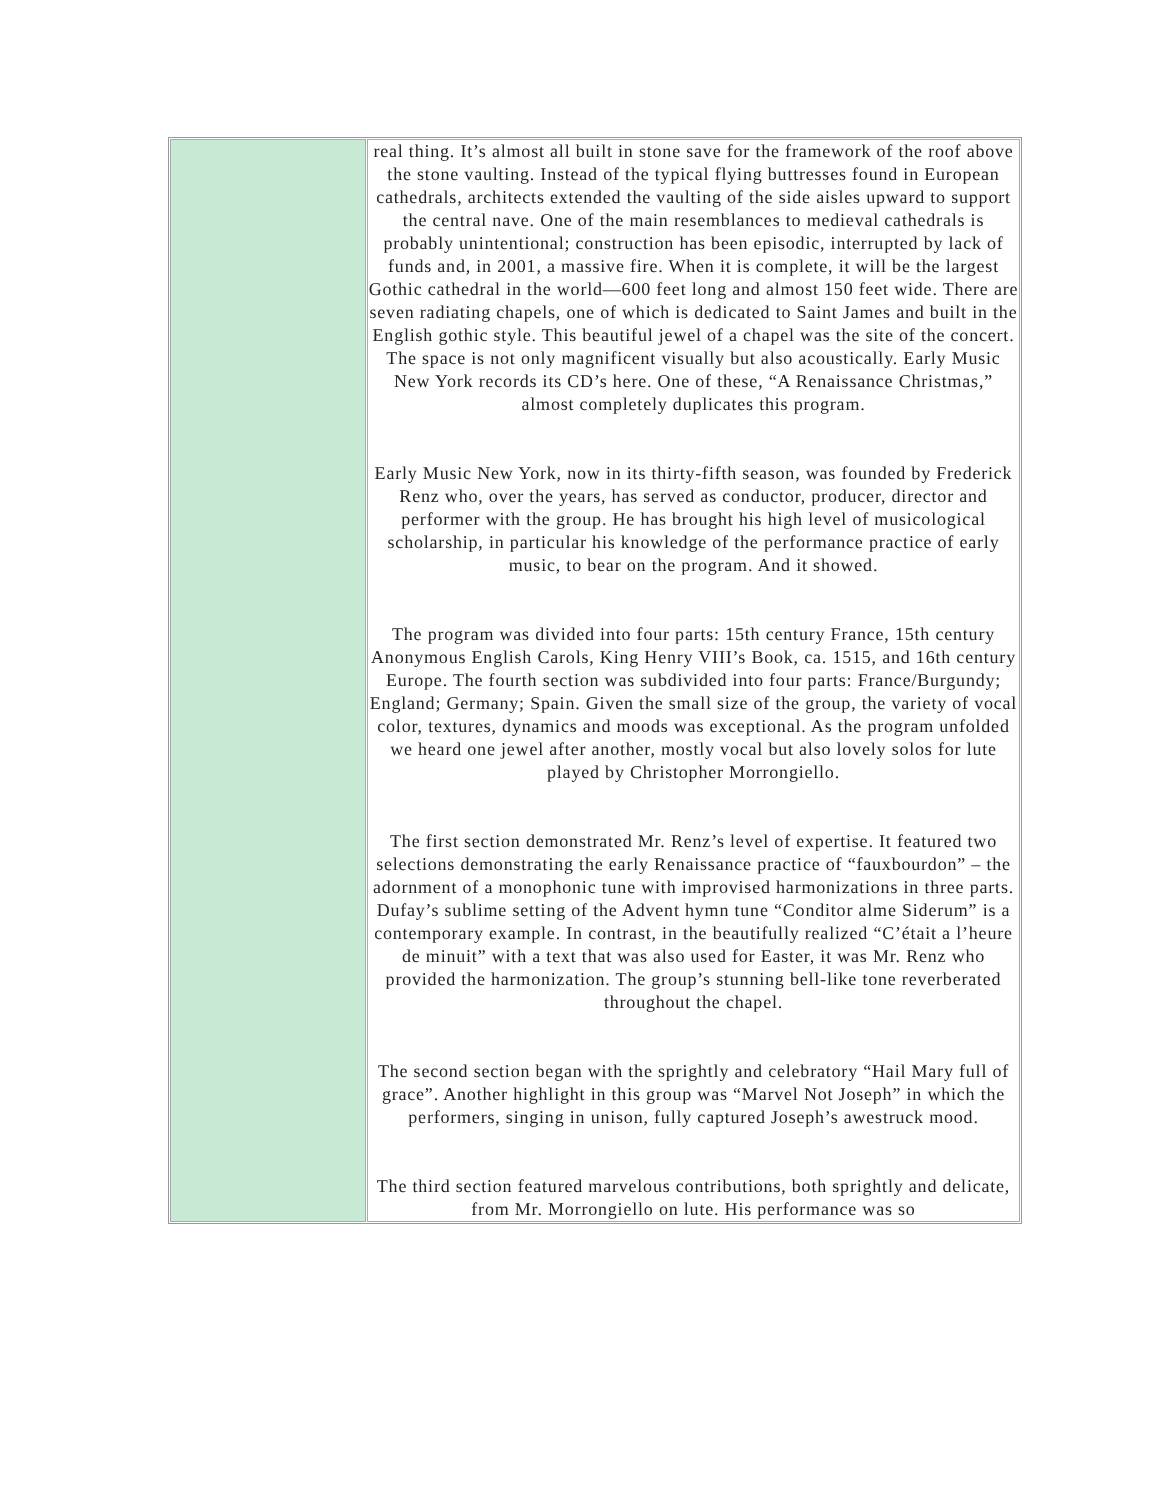| | real thing. It’s almost all built in stone save for the framework of the roof above the stone vaulting. Instead of the typical flying buttresses found in European cathedrals, architects extended the vaulting of the side aisles upward to support the central nave. One of the main resemblances to medieval cathedrals is probably unintentional; construction has been episodic, interrupted by lack of funds and, in 2001, a massive fire. When it is complete, it will be the largest Gothic cathedral in the world—600 feet long and almost 150 feet wide. There are seven radiating chapels, one of which is dedicated to Saint James and built in the English gothic style. This beautiful jewel of a chapel was the site of the concert. The space is not only magnificent visually but also acoustically. Early Music New York records its CD’s here. One of these, “A Renaissance Christmas,” almost completely duplicates this program. Early Music New York, now in its thirty-fifth season, was founded by Frederick Renz who, over the years, has served as conductor, producer, director and performer with the group. He has brought his high level of musicological scholarship, in particular his knowledge of the performance practice of early music, to bear on the program. And it showed. The program was divided into four parts: 15th century France, 15th century Anonymous English Carols, King Henry VIII’s Book, ca. 1515, and 16th century Europe. The fourth section was subdivided into four parts: France/Burgundy; England; Germany; Spain. Given the small size of the group, the variety of vocal color, textures, dynamics and moods was exceptional. As the program unfolded we heard one jewel after another, mostly vocal but also lovely solos for lute played by Christopher Morrongiello. The first section demonstrated Mr. Renz’s level of expertise. It featured two selections demonstrating the early Renaissance practice of “fauxbourdon” – the adornment of a monophonic tune with improvised harmonizations in three parts. Dufay’s sublime setting of the Advent hymn tune “Conditor alme Siderum” is a contemporary example. In contrast, in the beautifully realized “C’était a l’heure de minuit” with a text that was also used for Easter, it was Mr. Renz who provided the harmonization. The group’s stunning bell-like tone reverberated throughout the chapel. The second section began with the sprightly and celebratory “Hail Mary full of grace”. Another highlight in this group was “Marvel Not Joseph” in which the performers, singing in unison, fully captured Joseph’s awestruck mood. The third section featured marvelous contributions, both sprightly and delicate, from Mr. Morrongiello on lute. His performance was so |